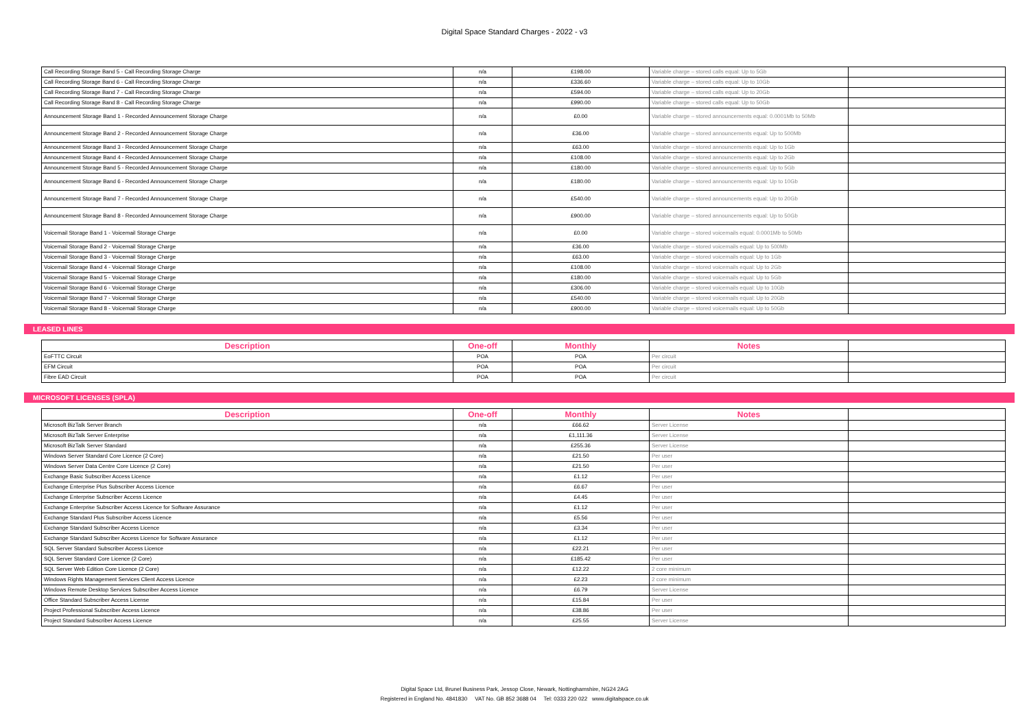Digital Space Standard Charges - 2022 - v3
| Call Recording Storage Band 5 - Call Recording Storage Charge | n/a | £198.00 | Variable charge – stored calls equal: Up to 5Gb | |
| Call Recording Storage Band 6 - Call Recording Storage Charge | n/a | £336.60 | Variable charge – stored calls equal: Up to 10Gb | |
| Call Recording Storage Band 7 - Call Recording Storage Charge | n/a | £594.00 | Variable charge – stored calls equal: Up to 20Gb | |
| Call Recording Storage Band 8 - Call Recording Storage Charge | n/a | £990.00 | Variable charge – stored calls equal: Up to 50Gb | |
| Announcement Storage Band 1 - Recorded Announcement Storage Charge | n/a | £0.00 | Variable charge – stored announcements equal: 0.0001Mb to 50Mb | |
| Announcement Storage Band 2 - Recorded Announcement Storage Charge | n/a | £36.00 | Variable charge – stored announcements equal: Up to 500Mb | |
| Announcement Storage Band 3 - Recorded Announcement Storage Charge | n/a | £63.00 | Variable charge – stored announcements equal: Up to 1Gb | |
| Announcement Storage Band 4 - Recorded Announcement Storage Charge | n/a | £108.00 | Variable charge – stored announcements equal: Up to 2Gb | |
| Announcement Storage Band 5 - Recorded Announcement Storage Charge | n/a | £180.00 | Variable charge – stored announcements equal: Up to 5Gb | |
| Announcement Storage Band 6 - Recorded Announcement Storage Charge | n/a | £180.00 | Variable charge – stored announcements equal: Up to 10Gb | |
| Announcement Storage Band 7 - Recorded Announcement Storage Charge | n/a | £540.00 | Variable charge – stored announcements equal: Up to 20Gb | |
| Announcement Storage Band 8 - Recorded Announcement Storage Charge | n/a | £900.00 | Variable charge – stored announcements equal: Up to 50Gb | |
| Voicemail Storage Band 1 - Voicemail Storage Charge | n/a | £0.00 | Variable charge – stored voicemails equal: 0.0001Mb to 50Mb | |
| Voicemail Storage Band 2 - Voicemail Storage Charge | n/a | £36.00 | Variable charge – stored voicemails equal: Up to 500Mb | |
| Voicemail Storage Band 3 - Voicemail Storage Charge | n/a | £63.00 | Variable charge – stored voicemails equal: Up to 1Gb | |
| Voicemail Storage Band 4 - Voicemail Storage Charge | n/a | £108.00 | Variable charge – stored voicemails equal: Up to 2Gb | |
| Voicemail Storage Band 5 - Voicemail Storage Charge | n/a | £180.00 | Variable charge – stored voicemails equal: Up to 5Gb | |
| Voicemail Storage Band 6 - Voicemail Storage Charge | n/a | £306.00 | Variable charge – stored voicemails equal: Up to 10Gb | |
| Voicemail Storage Band 7 - Voicemail Storage Charge | n/a | £540.00 | Variable charge – stored voicemails equal: Up to 20Gb | |
| Voicemail Storage Band 8 - Voicemail Storage Charge | n/a | £900.00 | Variable charge – stored voicemails equal: Up to 50Gb | |
LEASED LINES
| Description | One-off | Monthly | Notes | |
| --- | --- | --- | --- | --- |
| EoFTTC Circuit | POA | POA | Per circuit | |
| EFM Circuit | POA | POA | Per circuit | |
| Fibre EAD Circuit | POA | POA | Per circuit | |
MICROSOFT LICENSES (SPLA)
| Description | One-off | Monthly | Notes | |
| --- | --- | --- | --- | --- |
| Microsoft BizTalk Server Branch | n/a | £66.62 | Server License | |
| Microsoft BizTalk Server Enterprise | n/a | £1,111.36 | Server License | |
| Microsoft BizTalk Server Standard | n/a | £255.36 | Server License | |
| Windows Server Standard Core Licence (2 Core) | n/a | £21.50 | Per user | |
| Windows Server Data Centre Core Licence (2 Core) | n/a | £21.50 | Per user | |
| Exchange Basic Subscriber Access Licence | n/a | £1.12 | Per user | |
| Exchange Enterprise Plus Subscriber Access Licence | n/a | £6.67 | Per user | |
| Exchange Enterprise Subscriber Access Licence | n/a | £4.45 | Per user | |
| Exchange Enterprise Subscriber Access Licence for Software Assurance | n/a | £1.12 | Per user | |
| Exchange Standard Plus Subscriber Access Licence | n/a | £5.56 | Per user | |
| Exchange Standard Subscriber Access Licence | n/a | £3.34 | Per user | |
| Exchange Standard Subscriber Access Licence for Software Assurance | n/a | £1.12 | Per user | |
| SQL Server Standard Subscriber Access Licence | n/a | £22.21 | Per user | |
| SQL Server Standard Core Licence (2 Core) | n/a | £185.42 | Per user | |
| SQL Server Web Edition Core Licence (2 Core) | n/a | £12.22 | 2 core minimum | |
| Windows Rights Management Services Client Access Licence | n/a | £2.23 | 2 core minimum | |
| Windows Remote Desktop Services Subscriber Access Licence | n/a | £6.79 | Server License | |
| Office Standard Subscriber Access License | n/a | £15.84 | Per user | |
| Project Professional Subscriber Access Licence | n/a | £38.86 | Per user | |
| Project Standard Subscriber Access Licence | n/a | £25.55 | Server License | |
Digital Space Ltd, Brunel Business Park, Jessop Close, Newark, Nottinghamshire, NG24 2AG
Registered in England No. 4841830 VAT No. GB 852 3688 04 Tel: 0333 220 022 www.digitalspace.co.uk